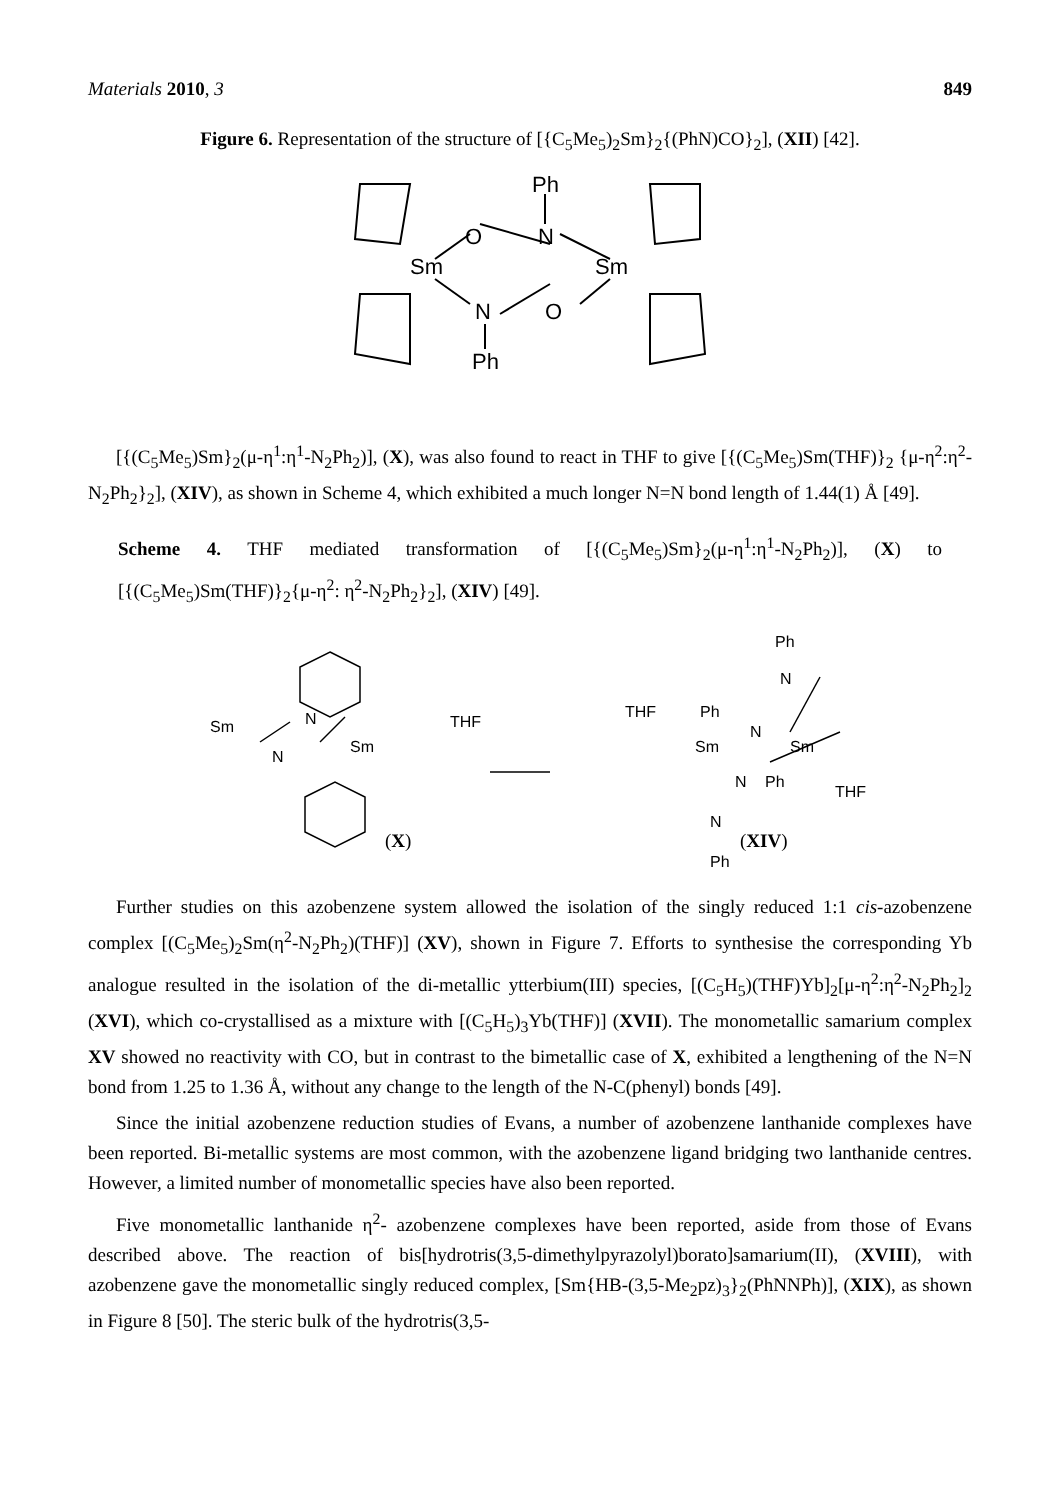Materials 2010, 3 849
Figure 6. Representation of the structure of [{C<sub>5</sub>Me<sub>5</sub>)<sub>2</sub>Sm}<sub>2</sub>{(PhN)CO}<sub>2</sub>], (XII) [42].
Sm
Sm
O
N
N
O
Ph
Ph
[{(C<sub>5</sub>Me<sub>5</sub>)Sm}<sub>2</sub>(μ-η<sup>1</sup>:η<sup>1</sup>-N<sub>2</sub>Ph<sub>2</sub>)], (X), was also found to react in THF to give [{(C<sub>5</sub>Me<sub>5</sub>)Sm(THF)}<sub>2</sub> {μ-η<sup>2</sup>:η<sup>2</sup>-N<sub>2</sub>Ph<sub>2</sub>}<sub>2</sub>], (XIV), as shown in Scheme 4, which exhibited a much longer N=N bond length of 1.44(1) Å [49].
Scheme 4. THF mediated transformation of [{(C<sub>5</sub>Me<sub>5</sub>)Sm}<sub>2</sub>(μ-η<sup>1</sup>:η<sup>1</sup>-N<sub>2</sub>Ph<sub>2</sub>)], (X) to [{(C<sub>5</sub>Me<sub>5</sub>)Sm(THF)}<sub>2</sub>{μ-η<sup>2</sup>: η<sup>2</sup>-N<sub>2</sub>Ph<sub>2</sub>}<sub>2</sub>], (XIV) [49].
Sm
Sm
N
N
THF
(X)
Ph
N
THF
Ph
N
Sm
Sm
N
Ph
THF
N
(XIV)
Ph
Further studies on this azobenzene system allowed the isolation of the singly reduced 1:1 cis-azobenzene complex [(C<sub>5</sub>Me<sub>5</sub>)<sub>2</sub>Sm(η<sup>2</sup>-N<sub>2</sub>Ph<sub>2</sub>)(THF)] (XV), shown in Figure 7. Efforts to synthesise the corresponding Yb analogue resulted in the isolation of the di-metallic ytterbium(III) species, [(C<sub>5</sub>H<sub>5</sub>)(THF)Yb]<sub>2</sub>[μ-η<sup>2</sup>:η<sup>2</sup>-N<sub>2</sub>Ph<sub>2</sub>]<sub>2</sub> (XVI), which co-crystallised as a mixture with [(C<sub>5</sub>H<sub>5</sub>)<sub>3</sub>Yb(THF)] (XVII). The monometallic samarium complex XV showed no reactivity with CO, but in contrast to the bimetallic case of X, exhibited a lengthening of the N=N bond from 1.25 to 1.36 Å, without any change to the length of the N-C(phenyl) bonds [49].
Since the initial azobenzene reduction studies of Evans, a number of azobenzene lanthanide complexes have been reported. Bi-metallic systems are most common, with the azobenzene ligand bridging two lanthanide centres. However, a limited number of monometallic species have also been reported.
Five monometallic lanthanide η<sup>2</sup>- azobenzene complexes have been reported, aside from those of Evans described above. The reaction of bis[hydrotris(3,5-dimethylpyrazolyl)borato]samarium(II), (XVIII), with azobenzene gave the monometallic singly reduced complex, [Sm{HB-(3,5-Me<sub>2</sub>pz)<sub>3</sub>}<sub>2</sub>(PhNNPh)], (XIX), as shown in Figure 8 [50]. The steric bulk of the hydrotris(3,5-